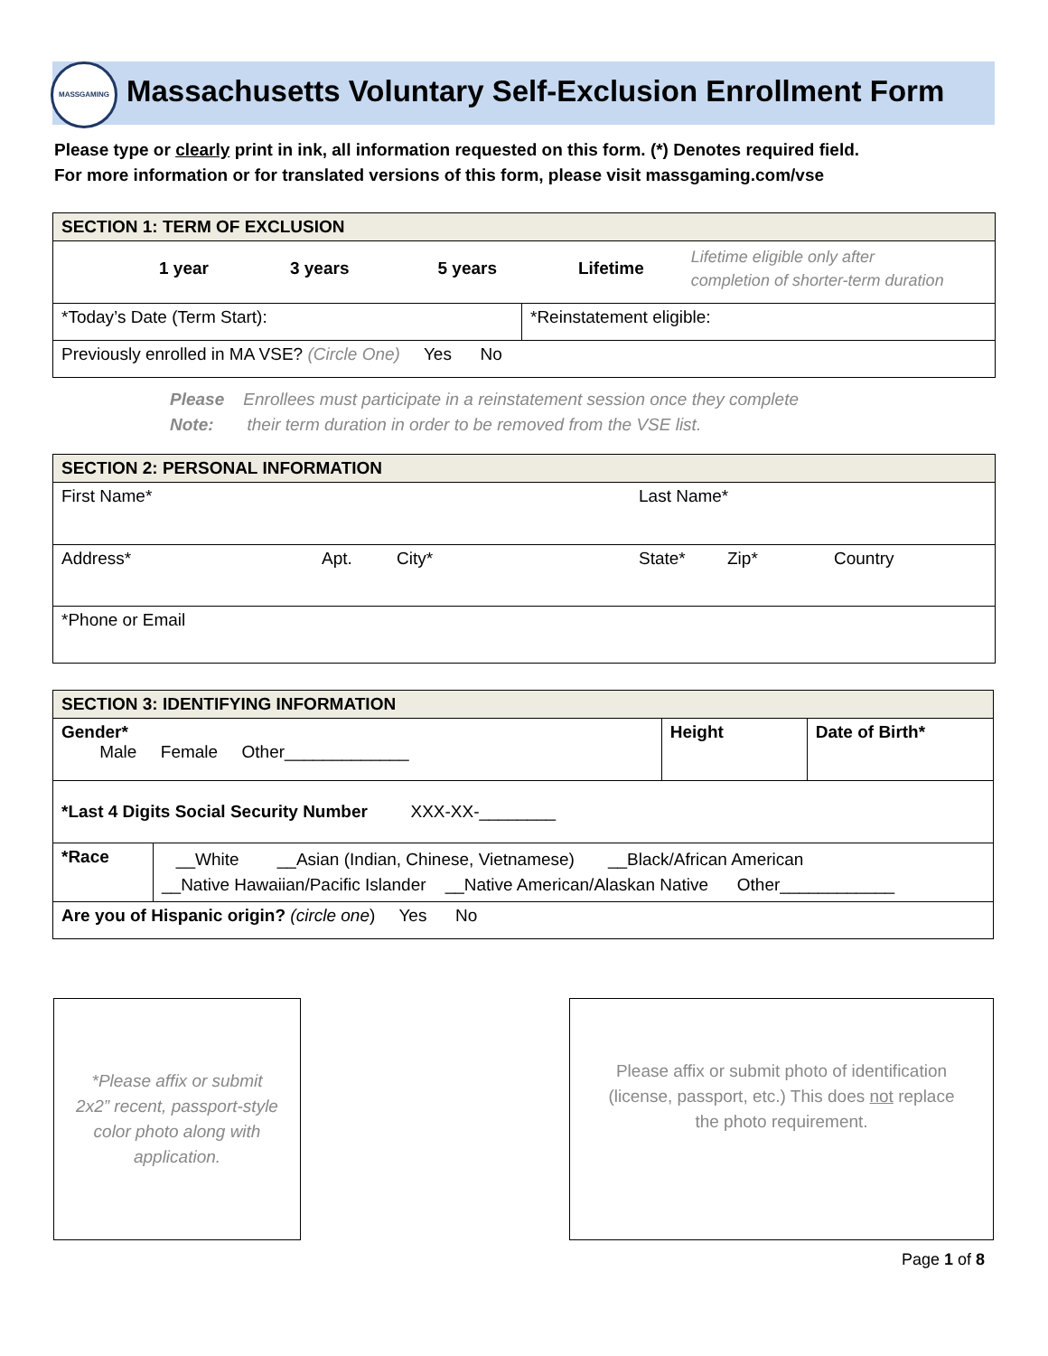MASSGAMING
Massachusetts Voluntary Self-Exclusion Enrollment Form
Please type or clearly print in ink, all information requested on this form. (*) Denotes required field.
For more information or for translated versions of this form, please visit massgaming.com/vse
| SECTION 1: TERM OF EXCLUSION | |
| 1 year 3 years 5 years Lifetime Lifetime eligible only after completion of shorter-term duration | |
| *Today’s Date (Term Start): | *Reinstatement eligible: |
| Previously enrolled in MA VSE? (Circle One) Yes No | |
Please Enrollees must participate in a reinstatement session once they complete
Note: their term duration in order to be removed from the VSE list.
| SECTION 2: PERSONAL INFORMATION | | | | | |
| First Name* | | | Last Name* | | |
| Address* | Apt. | City* | State* | Zip* | Country |
| *Phone or Email | | | | | |
| SECTION 3: IDENTIFYING INFORMATION | | | |
| Gender* Male Female Other_____________ | | Height | Date of Birth* |
| *Last 4 Digits Social Security Number XXX-XX-________ | | | |
| *Race | __White __Asian (Indian, Chinese, Vietnamese) __Black/African American __Native Hawaiian/Pacific Islander __Native American/Alaskan Native Other____________ | | |
| Are you of Hispanic origin? (circle one ) Yes No | | | |
*Please affix or submit
2x2” recent, passport-style
color photo along with
application.
Please affix or submit photo of identification
(license, passport, etc.) This does not replace
the photo requirement.
Page 1 of 8